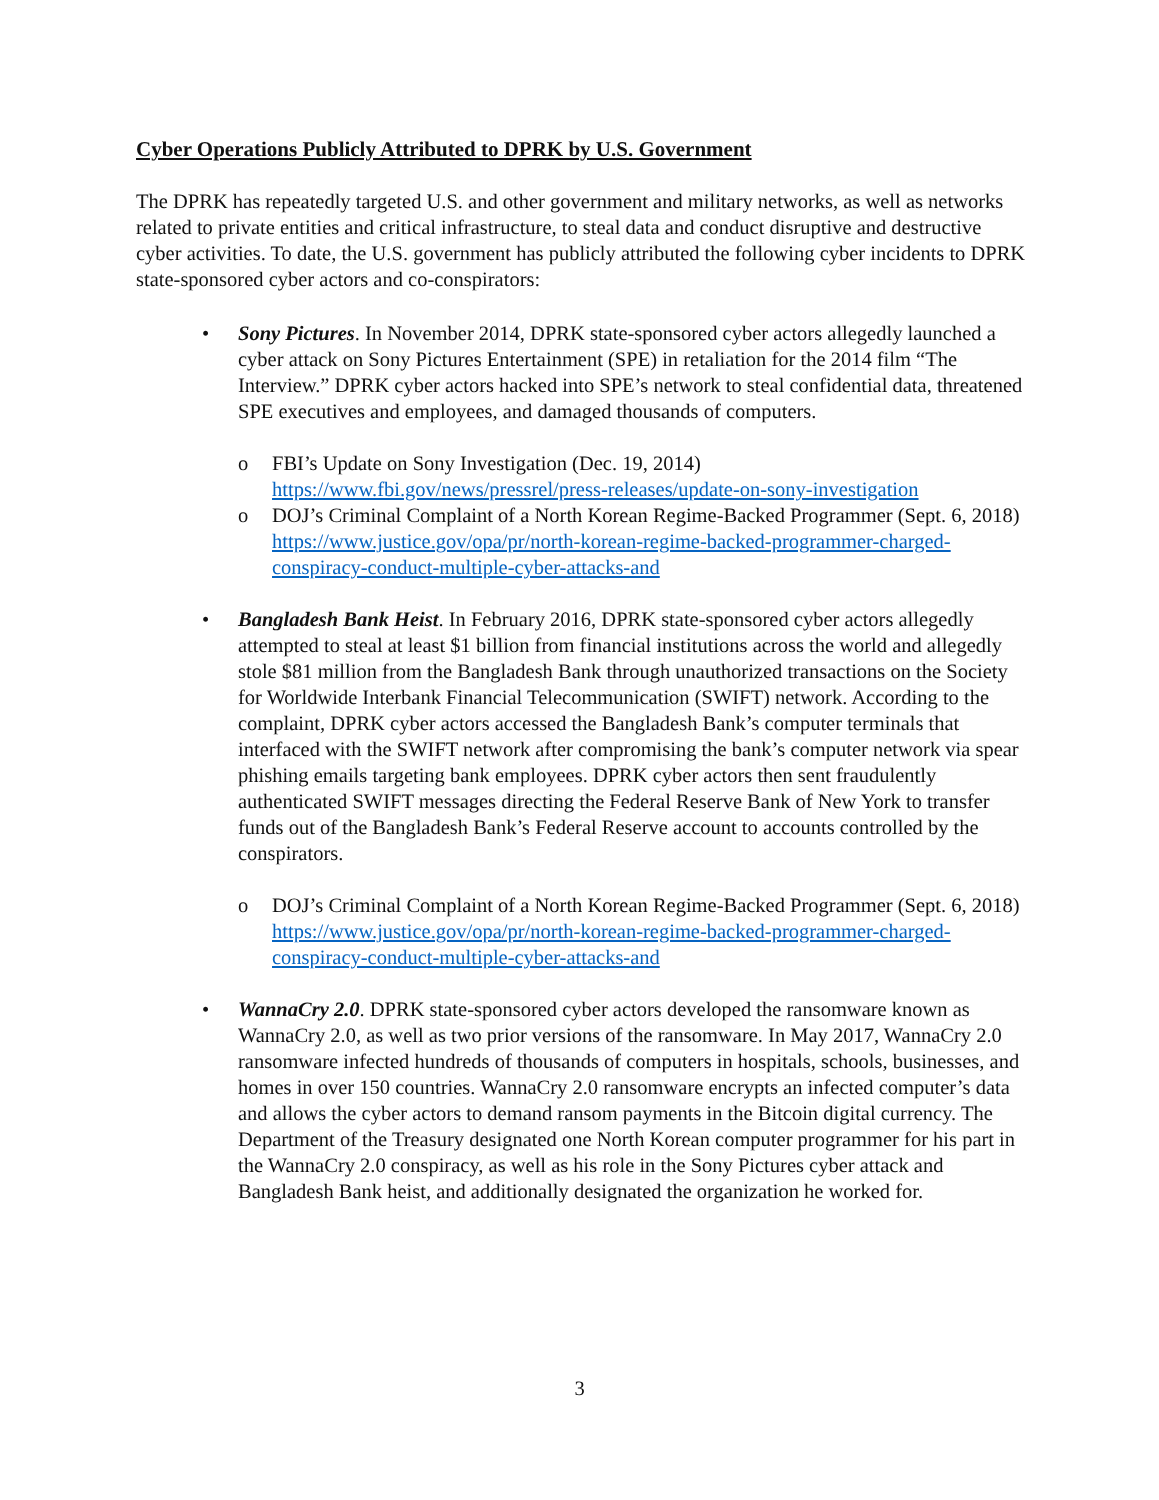Cyber Operations Publicly Attributed to DPRK by U.S. Government
The DPRK has repeatedly targeted U.S. and other government and military networks, as well as networks related to private entities and critical infrastructure, to steal data and conduct disruptive and destructive cyber activities. To date, the U.S. government has publicly attributed the following cyber incidents to DPRK state-sponsored cyber actors and co-conspirators:
• Sony Pictures. In November 2014, DPRK state-sponsored cyber actors allegedly launched a cyber attack on Sony Pictures Entertainment (SPE) in retaliation for the 2014 film “The Interview.” DPRK cyber actors hacked into SPE’s network to steal confidential data, threatened SPE executives and employees, and damaged thousands of computers.
o FBI’s Update on Sony Investigation (Dec. 19, 2014) https://www.fbi.gov/news/pressrel/press-releases/update-on-sony-investigation
o DOJ’s Criminal Complaint of a North Korean Regime-Backed Programmer (Sept. 6, 2018) https://www.justice.gov/opa/pr/north-korean-regime-backed-programmer-charged-conspiracy-conduct-multiple-cyber-attacks-and
• Bangladesh Bank Heist. In February 2016, DPRK state-sponsored cyber actors allegedly attempted to steal at least $1 billion from financial institutions across the world and allegedly stole $81 million from the Bangladesh Bank through unauthorized transactions on the Society for Worldwide Interbank Financial Telecommunication (SWIFT) network. According to the complaint, DPRK cyber actors accessed the Bangladesh Bank’s computer terminals that interfaced with the SWIFT network after compromising the bank’s computer network via spear phishing emails targeting bank employees. DPRK cyber actors then sent fraudulently authenticated SWIFT messages directing the Federal Reserve Bank of New York to transfer funds out of the Bangladesh Bank’s Federal Reserve account to accounts controlled by the conspirators.
o DOJ’s Criminal Complaint of a North Korean Regime-Backed Programmer (Sept. 6, 2018) https://www.justice.gov/opa/pr/north-korean-regime-backed-programmer-charged-conspiracy-conduct-multiple-cyber-attacks-and
• WannaCry 2.0. DPRK state-sponsored cyber actors developed the ransomware known as WannaCry 2.0, as well as two prior versions of the ransomware. In May 2017, WannaCry 2.0 ransomware infected hundreds of thousands of computers in hospitals, schools, businesses, and homes in over 150 countries. WannaCry 2.0 ransomware encrypts an infected computer’s data and allows the cyber actors to demand ransom payments in the Bitcoin digital currency. The Department of the Treasury designated one North Korean computer programmer for his part in the WannaCry 2.0 conspiracy, as well as his role in the Sony Pictures cyber attack and Bangladesh Bank heist, and additionally designated the organization he worked for.
3